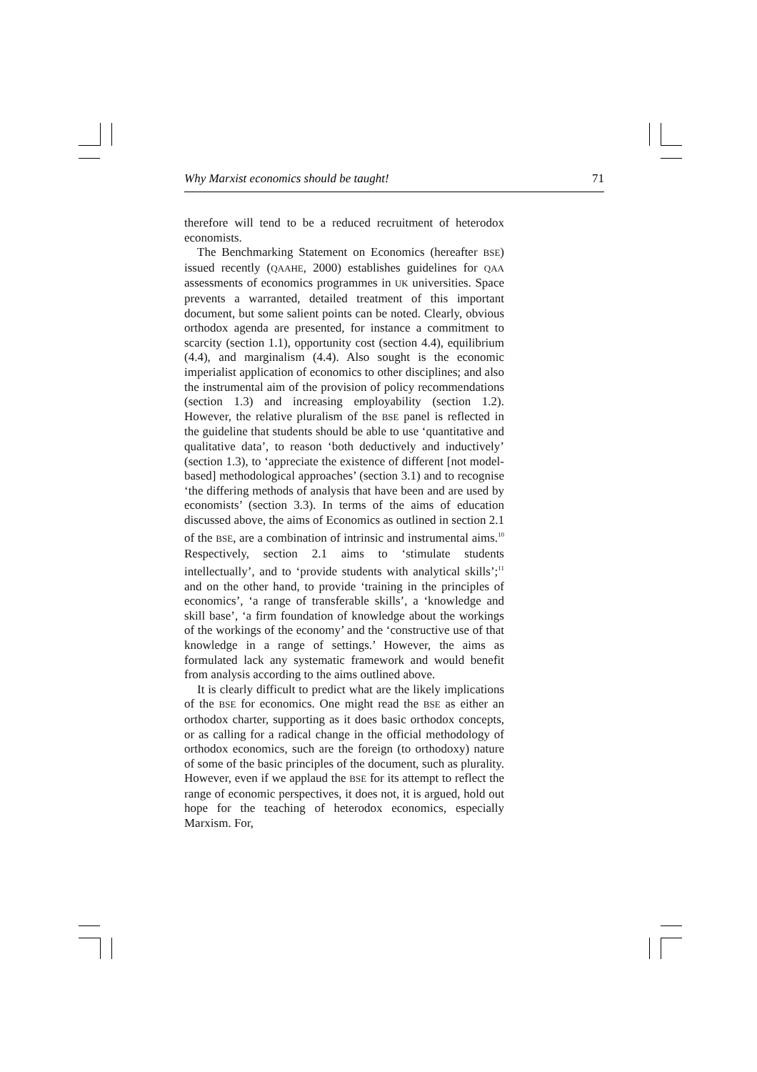Why Marxist economics should be taught! 71
therefore will tend to be a reduced recruitment of heterodox economists.
The Benchmarking Statement on Economics (hereafter BSE) issued recently (QAAHE, 2000) establishes guidelines for QAA assessments of economics programmes in UK universities. Space prevents a warranted, detailed treatment of this important document, but some salient points can be noted. Clearly, obvious orthodox agenda are presented, for instance a commitment to scarcity (section 1.1), opportunity cost (section 4.4), equilibrium (4.4), and marginalism (4.4). Also sought is the economic imperialist application of economics to other disciplines; and also the instrumental aim of the provision of policy recommendations (section 1.3) and increasing employability (section 1.2). However, the relative pluralism of the BSE panel is reflected in the guideline that students should be able to use ‘quantitative and qualitative data’, to reason ‘both deductively and inductively’ (section 1.3), to ‘appreciate the existence of different [not model-based] methodological approaches’ (section 3.1) and to recognise ‘the differing methods of analysis that have been and are used by economists’ (section 3.3). In terms of the aims of education discussed above, the aims of Economics as outlined in section 2.1 of the BSE, are a combination of intrinsic and instrumental aims.<sup>10</sup> Respectively, section 2.1 aims to ‘stimulate students intellectually’, and to ‘provide students with analytical skills’;<sup>11</sup> and on the other hand, to provide ‘training in the principles of economics’, ‘a range of transferable skills’, a ‘knowledge and skill base’, ‘a firm foundation of knowledge about the workings of the workings of the economy’ and the ‘constructive use of that knowledge in a range of settings.’ However, the aims as formulated lack any systematic framework and would benefit from analysis according to the aims outlined above.
It is clearly difficult to predict what are the likely implications of the BSE for economics. One might read the BSE as either an orthodox charter, supporting as it does basic orthodox concepts, or as calling for a radical change in the official methodology of orthodox economics, such are the foreign (to orthodoxy) nature of some of the basic principles of the document, such as plurality. However, even if we applaud the BSE for its attempt to reflect the range of economic perspectives, it does not, it is argued, hold out hope for the teaching of heterodox economics, especially Marxism. For,